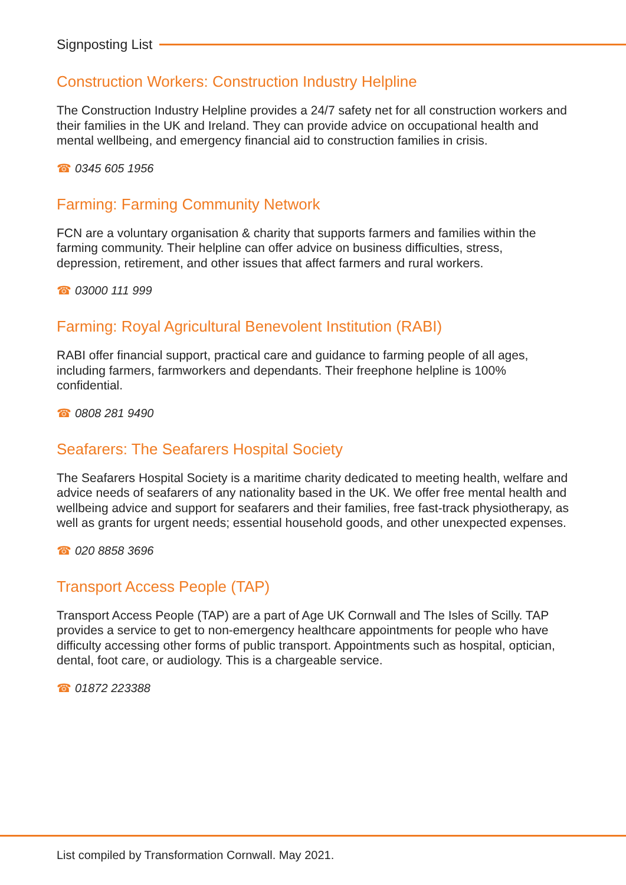Signposting List
Construction Workers: Construction Industry Helpline
The Construction Industry Helpline provides a 24/7 safety net for all construction workers and their families in the UK and Ireland. They can provide advice on occupational health and mental wellbeing, and emergency financial aid to construction families in crisis.
☎ 0345 605 1956
Farming: Farming Community Network
FCN are a voluntary organisation & charity that supports farmers and families within the farming community. Their helpline can offer advice on business difficulties, stress, depression, retirement, and other issues that affect farmers and rural workers.
☎ 03000 111 999
Farming: Royal Agricultural Benevolent Institution (RABI)
RABI offer financial support, practical care and guidance to farming people of all ages, including farmers, farmworkers and dependants. Their freephone helpline is 100% confidential.
☎ 0808 281 9490
Seafarers: The Seafarers Hospital Society
The Seafarers Hospital Society is a maritime charity dedicated to meeting health, welfare and advice needs of seafarers of any nationality based in the UK. We offer free mental health and wellbeing advice and support for seafarers and their families, free fast-track physiotherapy, as well as grants for urgent needs; essential household goods, and other unexpected expenses.
☎ 020 8858 3696
Transport Access People (TAP)
Transport Access People (TAP) are a part of Age UK Cornwall and The Isles of Scilly. TAP provides a service to get to non-emergency healthcare appointments for people who have difficulty accessing other forms of public transport. Appointments such as hospital, optician, dental, foot care, or audiology. This is a chargeable service.
☎ 01872 223388
List compiled by Transformation Cornwall. May 2021.